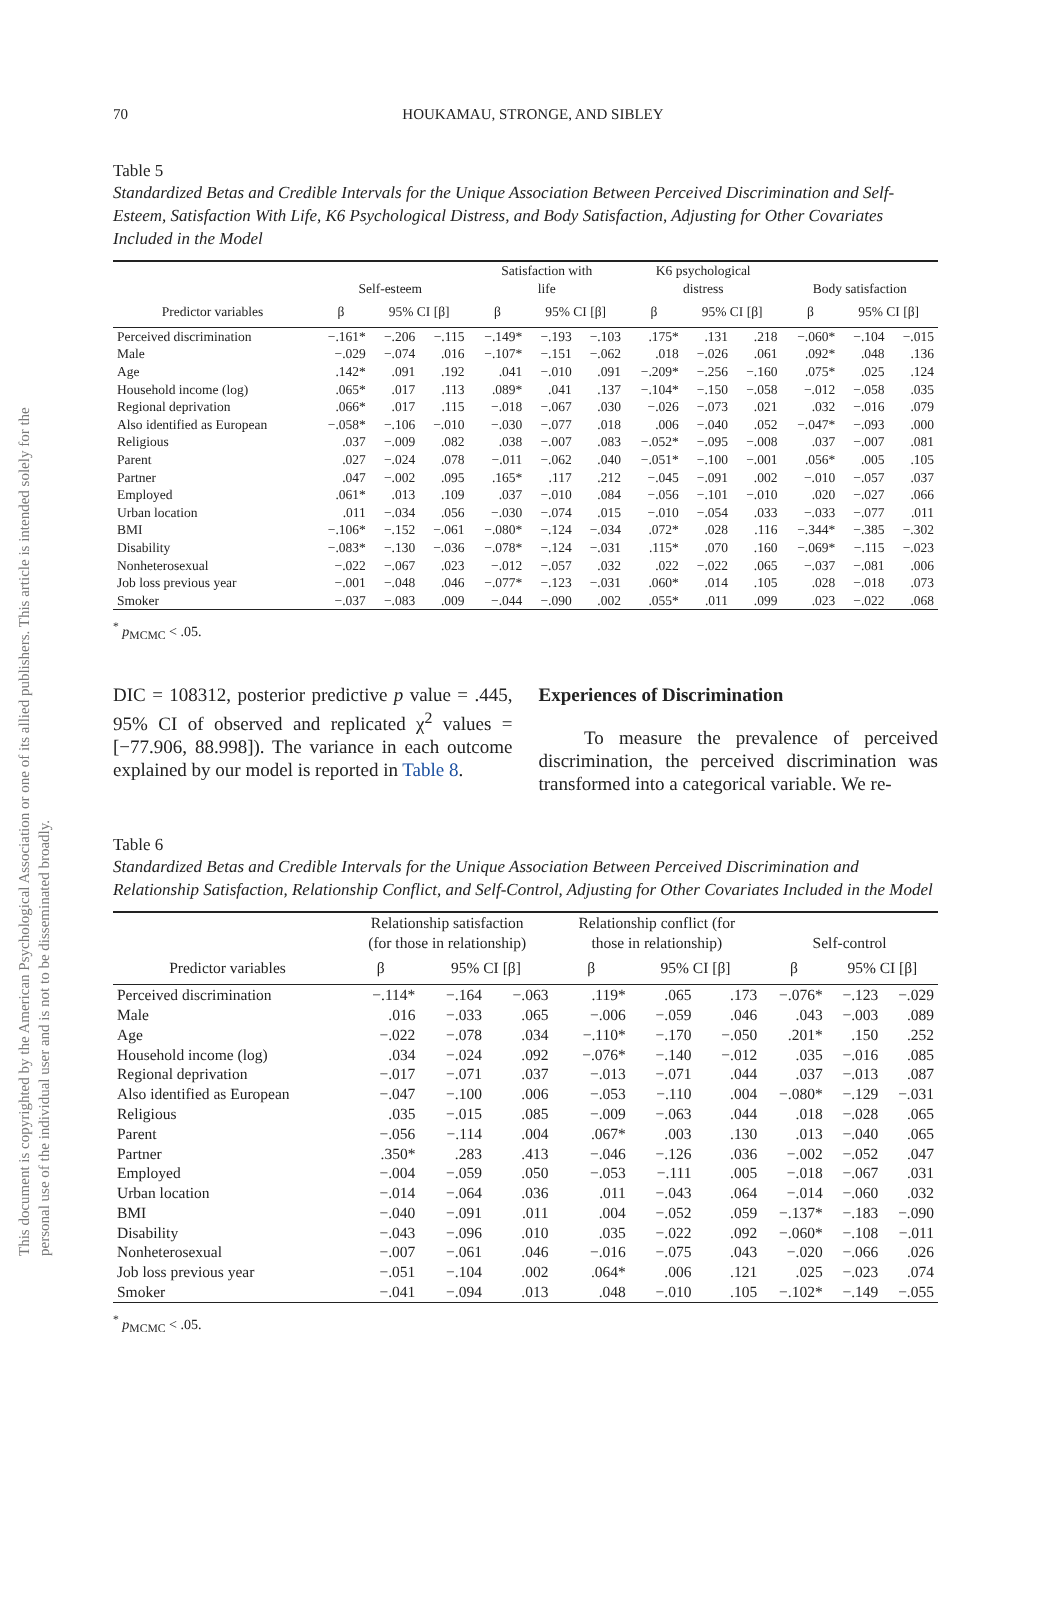This document is copyrighted by the American Psychological Association or one of its allied publishers. This article is intended solely for the personal use of the individual user and is not to be disseminated broadly.
70 HOUKAMAU, STRONGE, AND SIBLEY
Table 5
Standardized Betas and Credible Intervals for the Unique Association Between Perceived Discrimination and Self-Esteem, Satisfaction With Life, K6 Psychological Distress, and Body Satisfaction, Adjusting for Other Covariates Included in the Model
| | Self-esteem | | | Satisfaction with life | | | K6 psychological distress | | | Body satisfaction | | |
| --- | --- | --- | --- | --- | --- | --- | --- | --- | --- | --- | --- | --- |
| Predictor variables | β | 95% CI [β] | | β | 95% CI [β] | | β | 95% CI [β] | | β | 95% CI [β] | |
| Perceived discrimination | −.161* | −.206 | −.115 | −.149* | −.193 | −.103 | .175* | .131 | .218 | −.060* | −.104 | −.015 |
| Male | −.029 | −.074 | .016 | −.107* | −.151 | −.062 | .018 | −.026 | .061 | .092* | .048 | .136 |
| Age | .142* | .091 | .192 | .041 | −.010 | .091 | −.209* | −.256 | −.160 | .075* | .025 | .124 |
| Household income (log) | .065* | .017 | .113 | .089* | .041 | .137 | −.104* | −.150 | −.058 | −.012 | −.058 | .035 |
| Regional deprivation | .066* | .017 | .115 | −.018 | −.067 | .030 | −.026 | −.073 | .021 | .032 | −.016 | .079 |
| Also identified as European | −.058* | −.106 | −.010 | −.030 | −.077 | .018 | .006 | −.040 | .052 | −.047* | −.093 | .000 |
| Religious | .037 | −.009 | .082 | .038 | −.007 | .083 | −.052* | −.095 | −.008 | .037 | −.007 | .081 |
| Parent | .027 | −.024 | .078 | −.011 | −.062 | .040 | −.051* | −.100 | −.001 | .056* | .005 | .105 |
| Partner | .047 | −.002 | .095 | .165* | .117 | .212 | −.045 | −.091 | .002 | −.010 | −.057 | .037 |
| Employed | .061* | .013 | .109 | .037 | −.010 | .084 | −.056 | −.101 | −.010 | .020 | −.027 | .066 |
| Urban location | .011 | −.034 | .056 | −.030 | −.074 | .015 | −.010 | −.054 | .033 | −.033 | −.077 | .011 |
| BMI | −.106* | −.152 | −.061 | −.080* | −.124 | −.034 | .072* | .028 | .116 | −.344* | −.385 | −.302 |
| Disability | −.083* | −.130 | −.036 | −.078* | −.124 | −.031 | .115* | .070 | .160 | −.069* | −.115 | −.023 |
| Nonheterosexual | −.022 | −.067 | .023 | −.012 | −.057 | .032 | .022 | −.022 | .065 | −.037 | −.081 | .006 |
| Job loss previous year | −.001 | −.048 | .046 | −.077* | −.123 | −.031 | .060* | .014 | .105 | .028 | −.018 | .073 |
| Smoker | −.037 | −.083 | .009 | −.044 | −.090 | .002 | .055* | .011 | .099 | .023 | −.022 | .068 |
<sup>*</sup> p<sub>MCMC</sub> < .05.
DIC = 108312, posterior predictive p value = .445, 95% CI of observed and replicated χ<sup>2</sup> values = [−77.906, 88.998]). The variance in each outcome explained by our model is reported in Table 8.
Experiences of Discrimination
To measure the prevalence of perceived discrimination, the perceived discrimination was transformed into a categorical variable. We re-
Table 6
Standardized Betas and Credible Intervals for the Unique Association Between Perceived Discrimination and Relationship Satisfaction, Relationship Conflict, and Self-Control, Adjusting for Other Covariates Included in the Model
| | Relationship satisfaction (for those in relationship) | | | Relationship conflict (for those in relationship) | | | Self-control | | |
| --- | --- | --- | --- | --- | --- | --- | --- | --- | --- |
| Predictor variables | β | 95% CI [β] | | β | 95% CI [β] | | β | 95% CI [β] | |
| Perceived discrimination | −.114* | −.164 | −.063 | .119* | .065 | .173 | −.076* | −.123 | −.029 |
| Male | .016 | −.033 | .065 | −.006 | −.059 | .046 | .043 | −.003 | .089 |
| Age | −.022 | −.078 | .034 | −.110* | −.170 | −.050 | .201* | .150 | .252 |
| Household income (log) | .034 | −.024 | .092 | −.076* | −.140 | −.012 | .035 | −.016 | .085 |
| Regional deprivation | −.017 | −.071 | .037 | −.013 | −.071 | .044 | .037 | −.013 | .087 |
| Also identified as European | −.047 | −.100 | .006 | −.053 | −.110 | .004 | −.080* | −.129 | −.031 |
| Religious | .035 | −.015 | .085 | −.009 | −.063 | .044 | .018 | −.028 | .065 |
| Parent | −.056 | −.114 | .004 | .067* | .003 | .130 | .013 | −.040 | .065 |
| Partner | .350* | .283 | .413 | −.046 | −.126 | .036 | −.002 | −.052 | .047 |
| Employed | −.004 | −.059 | .050 | −.053 | −.111 | .005 | −.018 | −.067 | .031 |
| Urban location | −.014 | −.064 | .036 | .011 | −.043 | .064 | −.014 | −.060 | .032 |
| BMI | −.040 | −.091 | .011 | .004 | −.052 | .059 | −.137* | −.183 | −.090 |
| Disability | −.043 | −.096 | .010 | .035 | −.022 | .092 | −.060* | −.108 | −.011 |
| Nonheterosexual | −.007 | −.061 | .046 | −.016 | −.075 | .043 | −.020 | −.066 | .026 |
| Job loss previous year | −.051 | −.104 | .002 | .064* | .006 | .121 | .025 | −.023 | .074 |
| Smoker | −.041 | −.094 | .013 | .048 | −.010 | .105 | −.102* | −.149 | −.055 |
<sup>*</sup> p<sub>MCMC</sub> < .05.